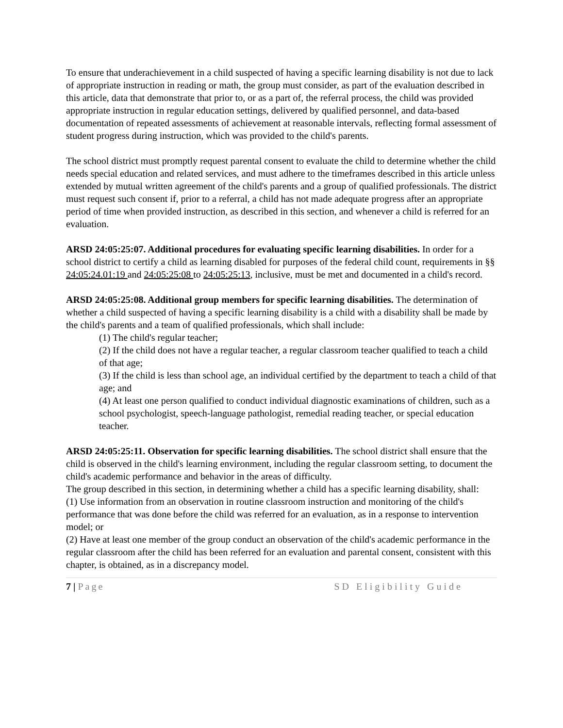To ensure that underachievement in a child suspected of having a specific learning disability is not due to lack of appropriate instruction in reading or math, the group must consider, as part of the evaluation described in this article, data that demonstrate that prior to, or as a part of, the referral process, the child was provided appropriate instruction in regular education settings, delivered by qualified personnel, and data-based documentation of repeated assessments of achievement at reasonable intervals, reflecting formal assessment of student progress during instruction, which was provided to the child's parents.
The school district must promptly request parental consent to evaluate the child to determine whether the child needs special education and related services, and must adhere to the timeframes described in this article unless extended by mutual written agreement of the child's parents and a group of qualified professionals. The district must request such consent if, prior to a referral, a child has not made adequate progress after an appropriate period of time when provided instruction, as described in this section, and whenever a child is referred for an evaluation.
ARSD 24:05:25:07. Additional procedures for evaluating specific learning disabilities. In order for a school district to certify a child as learning disabled for purposes of the federal child count, requirements in §§ 24:05:24.01:19 and 24:05:25:08 to 24:05:25:13, inclusive, must be met and documented in a child's record.
ARSD 24:05:25:08. Additional group members for specific learning disabilities. The determination of whether a child suspected of having a specific learning disability is a child with a disability shall be made by the child's parents and a team of qualified professionals, which shall include:
(1) The child's regular teacher;
(2) If the child does not have a regular teacher, a regular classroom teacher qualified to teach a child of that age;
(3) If the child is less than school age, an individual certified by the department to teach a child of that age; and
(4) At least one person qualified to conduct individual diagnostic examinations of children, such as a school psychologist, speech-language pathologist, remedial reading teacher, or special education teacher.
ARSD 24:05:25:11. Observation for specific learning disabilities. The school district shall ensure that the child is observed in the child's learning environment, including the regular classroom setting, to document the child's academic performance and behavior in the areas of difficulty.
The group described in this section, in determining whether a child has a specific learning disability, shall:
(1) Use information from an observation in routine classroom instruction and monitoring of the child's performance that was done before the child was referred for an evaluation, as in a response to intervention model; or
(2) Have at least one member of the group conduct an observation of the child's academic performance in the regular classroom after the child has been referred for an evaluation and parental consent, consistent with this chapter, is obtained, as in a discrepancy model.
7 | Page SD Eligibility Guide